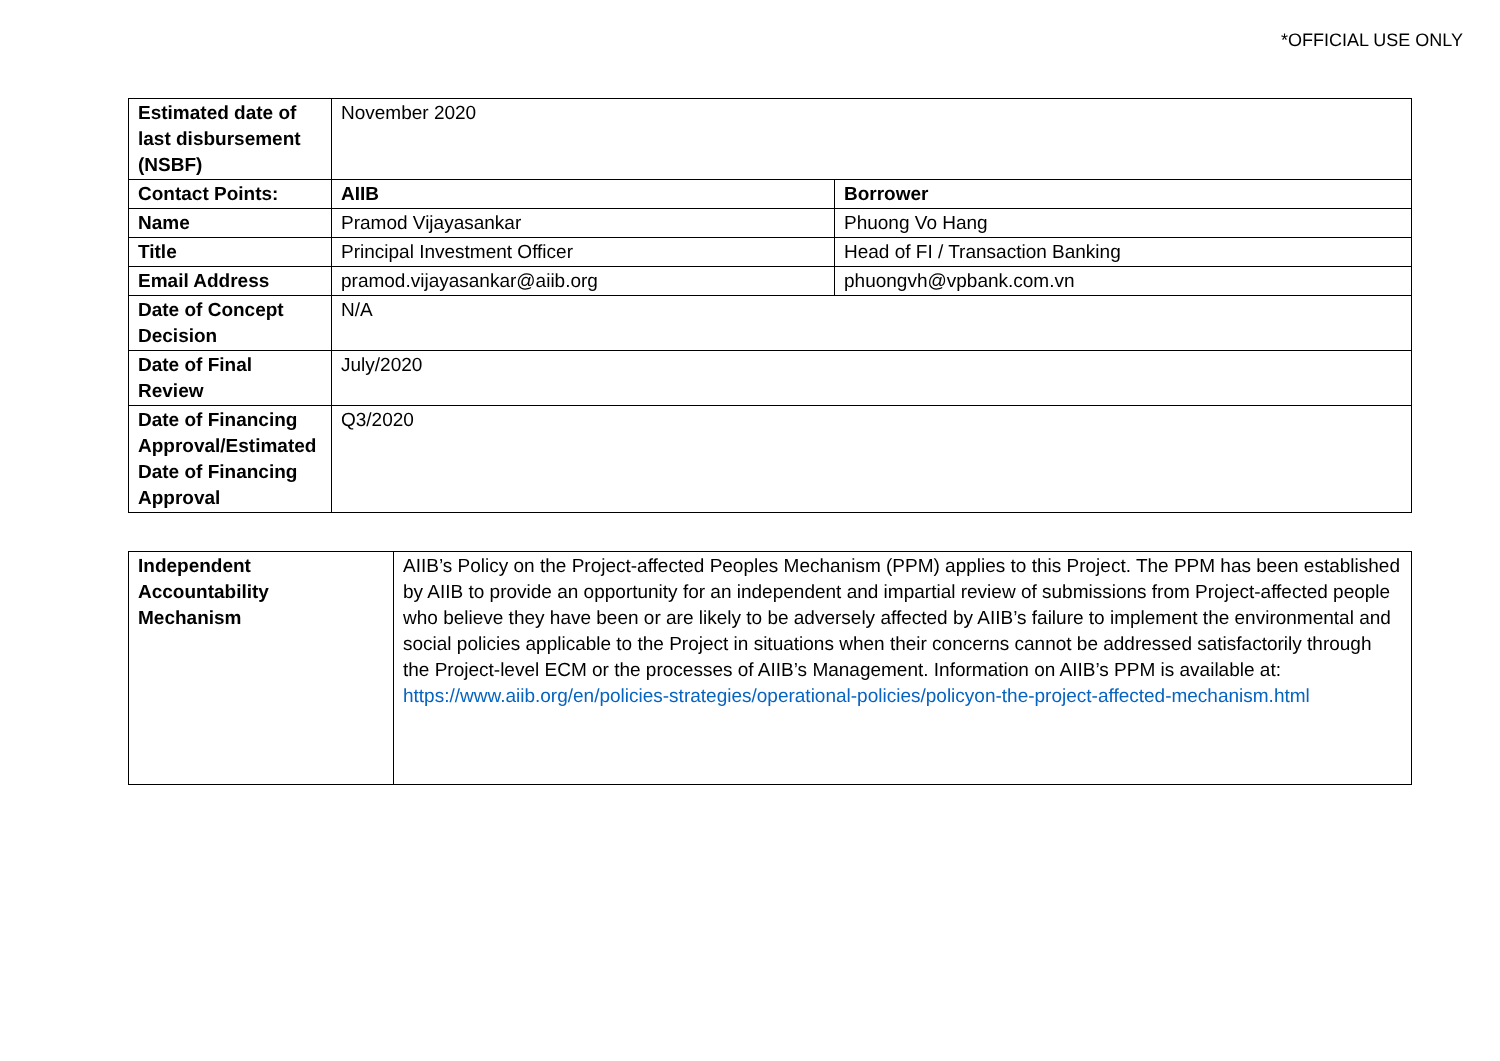*OFFICIAL USE ONLY
| Estimated date of last disbursement (NSBF) | November 2020 | |
| Contact Points: | AIIB | Borrower |
| Name | Pramod Vijayasankar | Phuong Vo Hang |
| Title | Principal Investment Officer | Head of FI / Transaction Banking |
| Email Address | pramod.vijayasankar@aiib.org | phuongvh@vpbank.com.vn |
| Date of Concept Decision | N/A | |
| Date of Final Review | July/2020 | |
| Date of Financing Approval/Estimated Date of Financing Approval | Q3/2020 | |
| Independent Accountability Mechanism | AIIB’s Policy on the Project-affected Peoples Mechanism (PPM) applies to this Project. The PPM has been established by AIIB to provide an opportunity for an independent and impartial review of submissions from Project-affected people who believe they have been or are likely to be adversely affected by AIIB’s failure to implement the environmental and social policies applicable to the Project in situations when their concerns cannot be addressed satisfactorily through the Project-level ECM or the processes of AIIB’s Management. Information on AIIB’s PPM is available at: https://www.aiib.org/en/policies-strategies/operational-policies/policyon-the-project-affected-mechanism.html |